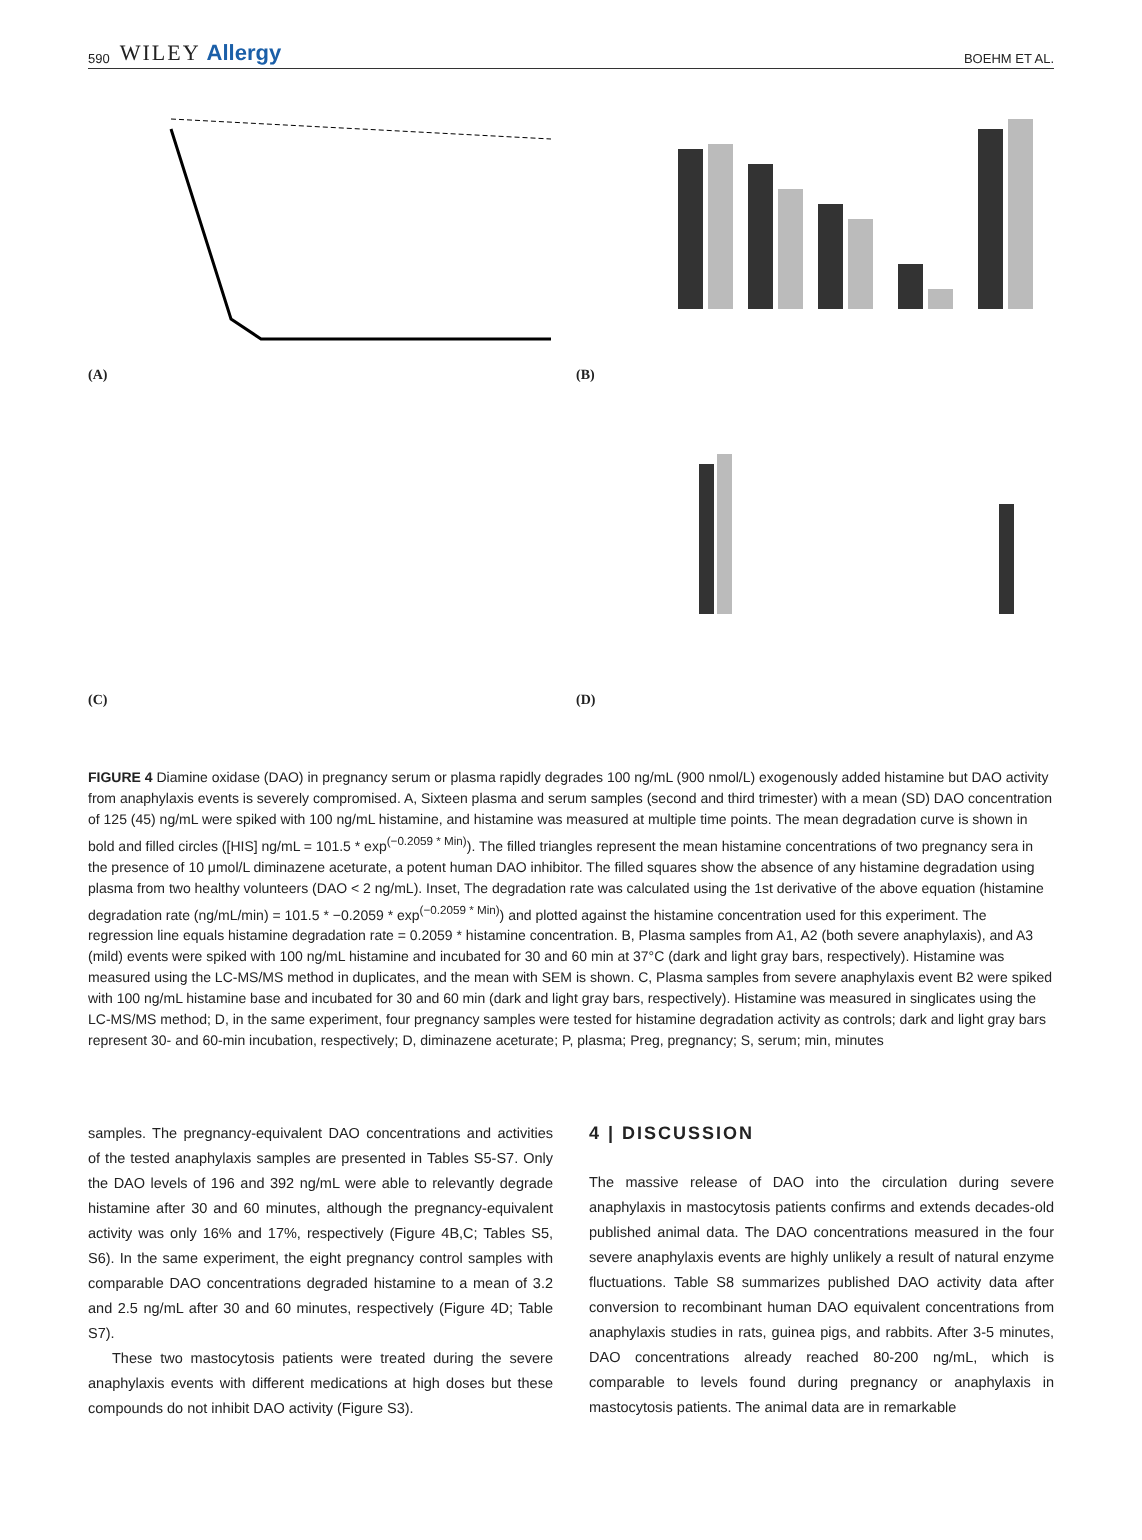590 WILEY Allergy BOEHM ET AL.
(A)
(B)
(C)
(D)
FIGURE 4 Diamine oxidase (DAO) in pregnancy serum or plasma rapidly degrades 100 ng/mL (900 nmol/L) exogenously added histamine but DAO activity from anaphylaxis events is severely compromised. A, Sixteen plasma and serum samples (second and third trimester) with a mean (SD) DAO concentration of 125 (45) ng/mL were spiked with 100 ng/mL histamine, and histamine was measured at multiple time points. The mean degradation curve is shown in bold and filled circles ([HIS] ng/mL = 101.5 * exp<sup>(−0.2059 * Min)</sup>). The filled triangles represent the mean histamine concentrations of two pregnancy sera in the presence of 10 μmol/L diminazene aceturate, a potent human DAO inhibitor. The filled squares show the absence of any histamine degradation using plasma from two healthy volunteers (DAO < 2 ng/mL). Inset, The degradation rate was calculated using the 1st derivative of the above equation (histamine degradation rate (ng/mL/min) = 101.5 * −0.2059 * exp<sup>(−0.2059 * Min)</sup>) and plotted against the histamine concentration used for this experiment. The regression line equals histamine degradation rate = 0.2059 * histamine concentration. B, Plasma samples from A1, A2 (both severe anaphylaxis), and A3 (mild) events were spiked with 100 ng/mL histamine and incubated for 30 and 60 min at 37°C (dark and light gray bars, respectively). Histamine was measured using the LC-MS/MS method in duplicates, and the mean with SEM is shown. C, Plasma samples from severe anaphylaxis event B2 were spiked with 100 ng/mL histamine base and incubated for 30 and 60 min (dark and light gray bars, respectively). Histamine was measured in singlicates using the LC-MS/MS method; D, in the same experiment, four pregnancy samples were tested for histamine degradation activity as controls; dark and light gray bars represent 30- and 60-min incubation, respectively; D, diminazene aceturate; P, plasma; Preg, pregnancy; S, serum; min, minutes
samples. The pregnancy-equivalent DAO concentrations and activities of the tested anaphylaxis samples are presented in Tables S5-S7. Only the DAO levels of 196 and 392 ng/mL were able to relevantly degrade histamine after 30 and 60 minutes, although the pregnancy-equivalent activity was only 16% and 17%, respectively (Figure 4B,C; Tables S5, S6). In the same experiment, the eight pregnancy control samples with comparable DAO concentrations degraded histamine to a mean of 3.2 and 2.5 ng/mL after 30 and 60 minutes, respectively (Figure 4D; Table S7).
These two mastocytosis patients were treated during the severe anaphylaxis events with different medications at high doses but these compounds do not inhibit DAO activity (Figure S3).
4 | DISCUSSION
The massive release of DAO into the circulation during severe anaphylaxis in mastocytosis patients confirms and extends decades-old published animal data. The DAO concentrations measured in the four severe anaphylaxis events are highly unlikely a result of natural enzyme fluctuations. Table S8 summarizes published DAO activity data after conversion to recombinant human DAO equivalent concentrations from anaphylaxis studies in rats, guinea pigs, and rabbits. After 3-5 minutes, DAO concentrations already reached 80-200 ng/mL, which is comparable to levels found during pregnancy or anaphylaxis in mastocytosis patients. The animal data are in remarkable